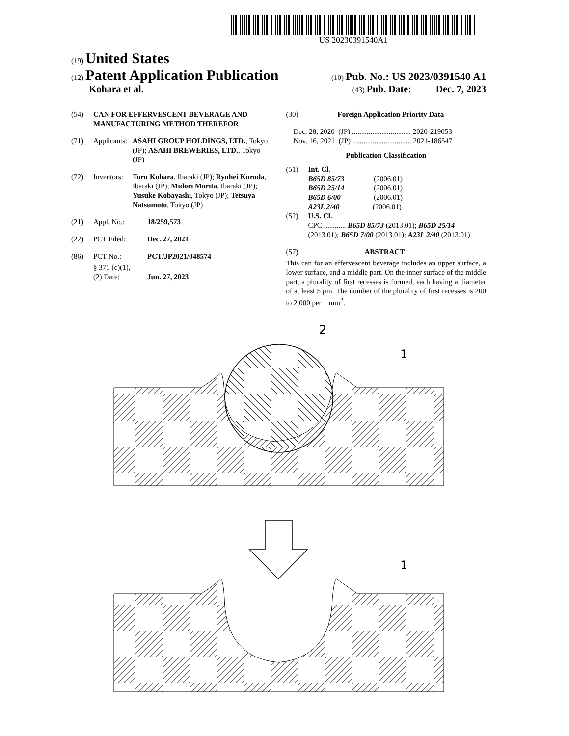US 20230391540A1
(19) United States
(12) Patent Application Publication (10) Pub. No.: US 2023/0391540 A1
Kohara et al. (43) Pub. Date: Dec. 7, 2023
(54) CAN FOR EFFERVESCENT BEVERAGE AND MANUFACTURING METHOD THEREFOR
(71) Applicants: ASAHI GROUP HOLDINGS, LTD., Tokyo (JP); ASAHI BREWERIES, LTD., Tokyo (JP)
(72) Inventors: Toru Kohara, Ibaraki (JP); Ryuhei Kuroda, Ibaraki (JP); Midori Morita, Ibaraki (JP); Yusuke Kobayashi, Tokyo (JP); Tetsuya Natsumoto, Tokyo (JP)
(21) Appl. No.: 18/259,573
(22) PCT Filed: Dec. 27, 2021
(86) PCT No.: PCT/JP2021/048574
§ 371 (c)(1),
(2) Date:
Jun. 27, 2023
(30) Foreign Application Priority Data
Dec. 28, 2020 (JP) ................................ 2020-219053
Nov. 16, 2021 (JP) ................................ 2021-186547
Publication Classification
(51) Int. Cl.
B65D 85/73 (2006.01)
B65D 25/14 (2006.01)
B65D 6/00 (2006.01)
A23L 2/40 (2006.01)
(52) U.S. Cl.
CPC ............ B65D 85/73 (2013.01); B65D 25/14 (2013.01); B65D 7/00 (2013.01); A23L 2/40 (2013.01)
(57) ABSTRACT
This can for an effervescent beverage includes an upper surface, a lower surface, and a middle part. On the inner surface of the middle part, a plurality of first recesses is formed, each having a diameter of at least 5 μm. The number of the plurality of first recesses is 200 to 2,000 per 1 mm<sup>2</sup>.
2
1
1